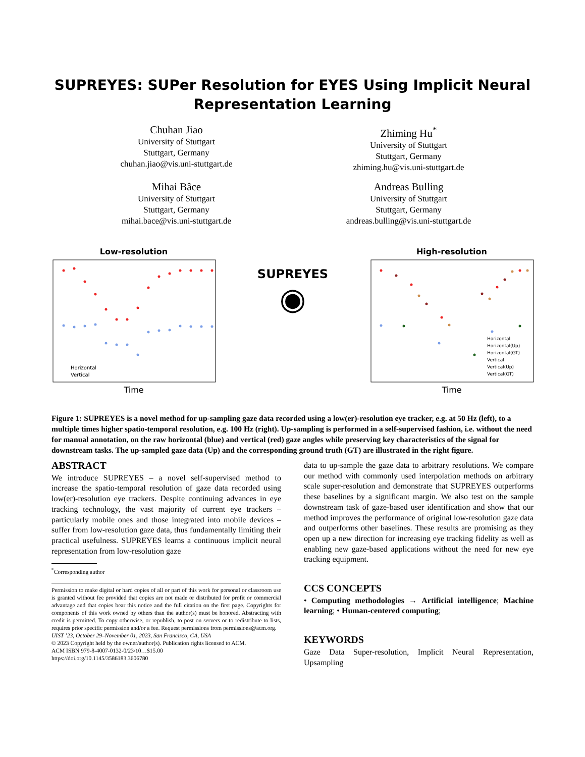SUPREYES: SUPer Resolution for EYES Using Implicit Neural
Representation Learning
Chuhan Jiao
University of Stuttgart
Stuttgart, Germany
chuhan.jiao@vis.uni-stuttgart.de
Zhiming Hu<sup>*</sup>
University of Stuttgart
Stuttgart, Germany
zhiming.hu@vis.uni-stuttgart.de
Mihai Bâce
University of Stuttgart
Stuttgart, Germany
mihai.bace@vis.uni-stuttgart.de
Andreas Bulling
University of Stuttgart
Stuttgart, Germany
andreas.bulling@vis.uni-stuttgart.de
Low-resolution
Horizontal
Vertical
Time
SUPREYES
◉
High-resolution
Horizontal
Horizontal(Up)
Horizontal(GT)
Vertical
Vertical(Up)
Vertical(GT)
Time
Figure 1: SUPREYES is a novel method for up-sampling gaze data recorded using a low(er)-resolution eye tracker, e.g. at 50 Hz (left), to a multiple times higher spatio-temporal resolution, e.g. 100 Hz (right). Up-sampling is performed in a self-supervised fashion, i.e. without the need for manual annotation, on the raw horizontal (blue) and vertical (red) gaze angles while preserving key characteristics of the signal for downstream tasks. The up-sampled gaze data (Up) and the corresponding ground truth (GT) are illustrated in the right figure.
ABSTRACT
We introduce SUPREYES – a novel self-supervised method to increase the spatio-temporal resolution of gaze data recorded using low(er)-resolution eye trackers. Despite continuing advances in eye tracking technology, the vast majority of current eye trackers – particularly mobile ones and those integrated into mobile devices – suffer from low-resolution gaze data, thus fundamentally limiting their practical usefulness. SUPREYES learns a continuous implicit neural representation from low-resolution gaze
<sup>*</sup> Corresponding author
Permission to make digital or hard copies of all or part of this work for personal or classroom use is granted without fee provided that copies are not made or distributed for profit or commercial advantage and that copies bear this notice and the full citation on the first page. Copyrights for components of this work owned by others than the author(s) must be honored. Abstracting with credit is permitted. To copy otherwise, or republish, to post on servers or to redistribute to lists, requires prior specific permission and/or a fee. Request permissions from permissions@acm.org.
UIST ’23, October 29–November 01, 2023, San Francisco, CA, USA
© 2023 Copyright held by the owner/author(s). Publication rights licensed to ACM.
ACM ISBN 979-8-4007-0132-0/23/10…$15.00
https://doi.org/10.1145/3586183.3606780
data to up-sample the gaze data to arbitrary resolutions. We compare our method with commonly used interpolation methods on arbitrary scale super-resolution and demonstrate that SUPREYES outperforms these baselines by a significant margin. We also test on the sample downstream task of gaze-based user identification and show that our method improves the performance of original low-resolution gaze data and outperforms other baselines. These results are promising as they open up a new direction for increasing eye tracking fidelity as well as enabling new gaze-based applications without the need for new eye tracking equipment.
CCS CONCEPTS
• Computing methodologies → Artificial intelligence; Machine learning; • Human-centered computing;
KEYWORDS
Gaze Data Super-resolution, Implicit Neural Representation, Upsampling